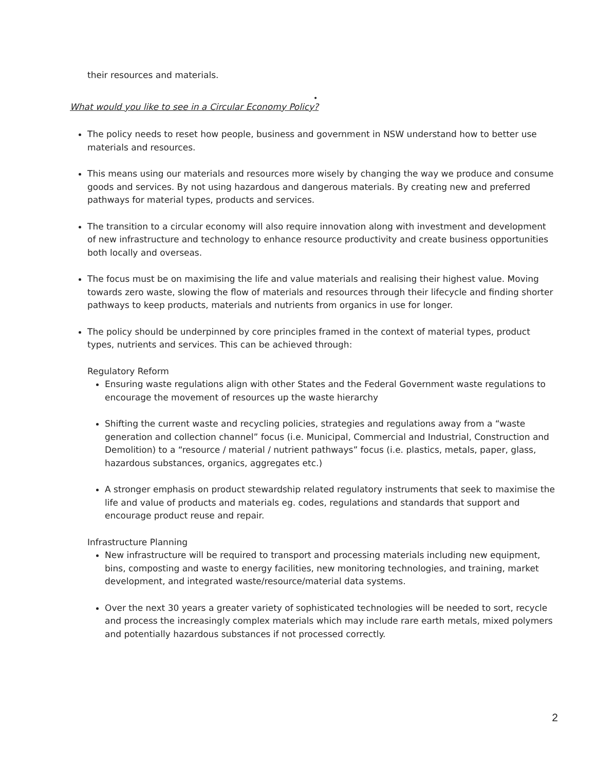their resources and materials.
•
What would you like to see in a Circular Economy Policy?
The policy needs to reset how people, business and government in NSW understand how to better use materials and resources.
This means using our materials and resources more wisely by changing the way we produce and consume goods and services. By not using hazardous and dangerous materials. By creating new and preferred pathways for material types, products and services.
The transition to a circular economy will also require innovation along with investment and development of new infrastructure and technology to enhance resource productivity and create business opportunities both locally and overseas.
The focus must be on maximising the life and value materials and realising their highest value. Moving towards zero waste, slowing the flow of materials and resources through their lifecycle and finding shorter pathways to keep products, materials and nutrients from organics in use for longer.
The policy should be underpinned by core principles framed in the context of material types, product types, nutrients and services. This can be achieved through:
Regulatory Reform
Ensuring waste regulations align with other States and the Federal Government waste regulations to encourage the movement of resources up the waste hierarchy
Shifting the current waste and recycling policies, strategies and regulations away from a “waste generation and collection channel” focus (i.e. Municipal, Commercial and Industrial, Construction and Demolition) to a “resource / material / nutrient pathways” focus (i.e. plastics, metals, paper, glass, hazardous substances, organics, aggregates etc.)
A stronger emphasis on product stewardship related regulatory instruments that seek to maximise the life and value of products and materials eg. codes, regulations and standards that support and encourage product reuse and repair.
Infrastructure Planning
New infrastructure will be required to transport and processing materials including new equipment, bins, composting and waste to energy facilities, new monitoring technologies, and training, market development, and integrated waste/resource/material data systems.
Over the next 30 years a greater variety of sophisticated technologies will be needed to sort, recycle and process the increasingly complex materials which may include rare earth metals, mixed polymers and potentially hazardous substances if not processed correctly.
2